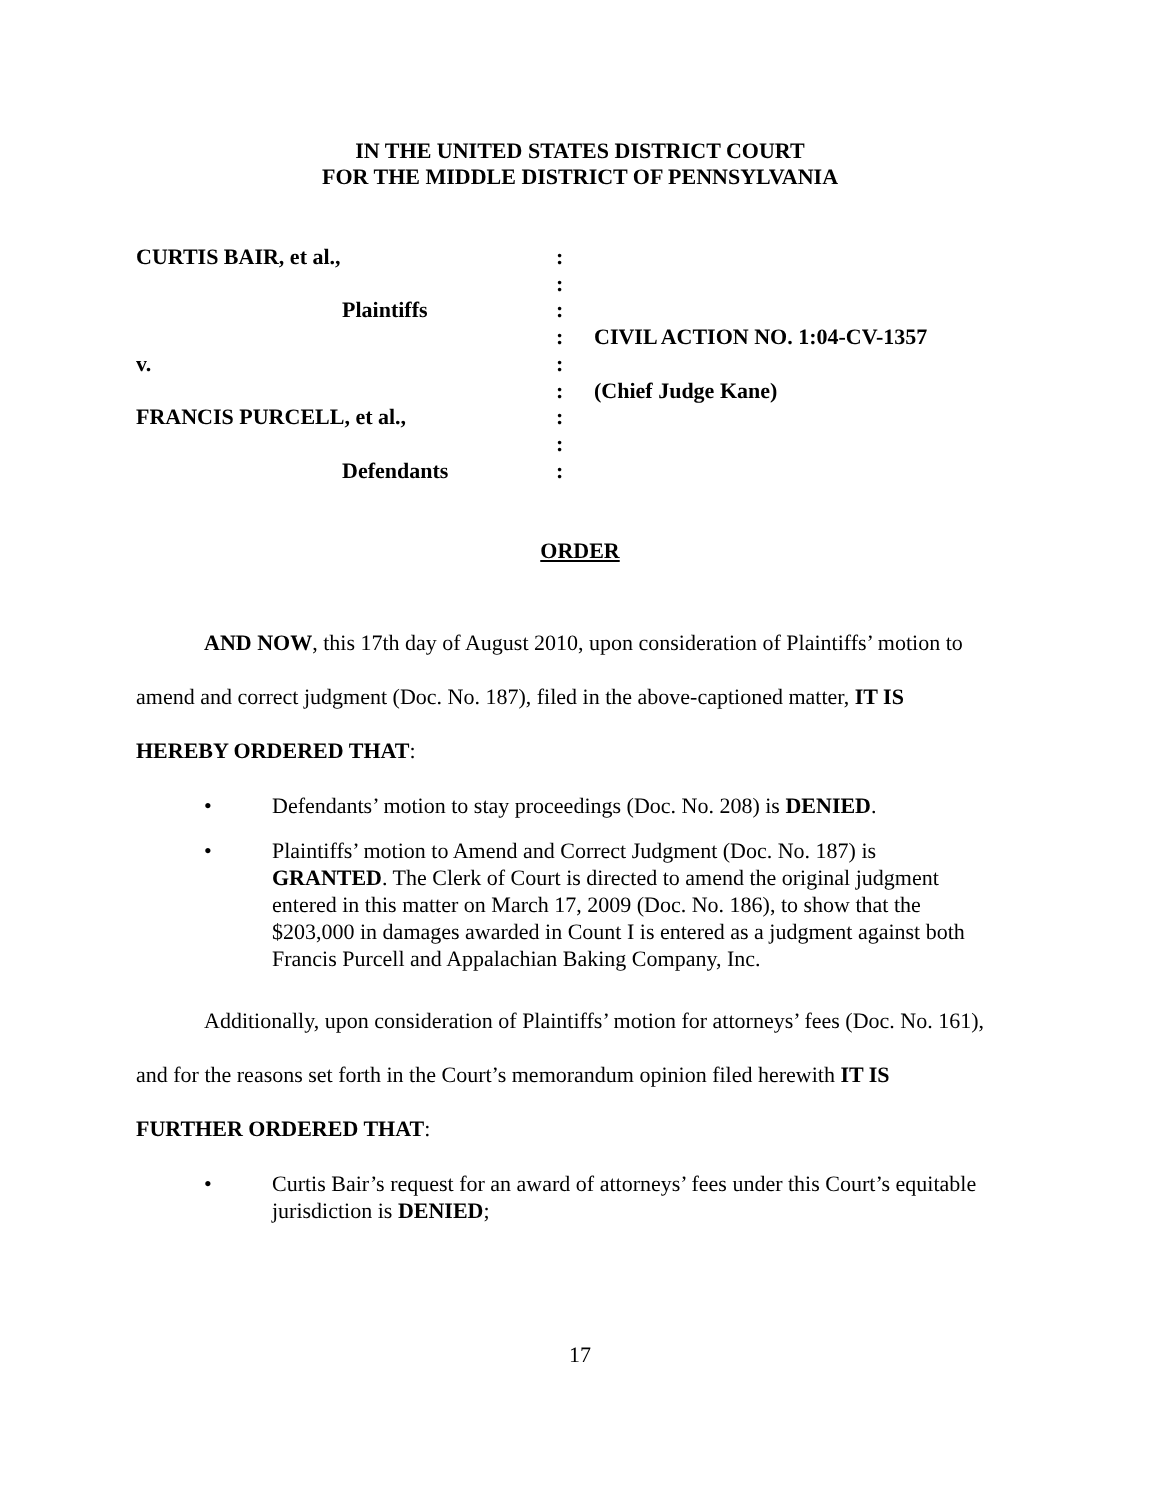IN THE UNITED STATES DISTRICT COURT
FOR THE MIDDLE DISTRICT OF PENNSYLVANIA
CURTIS BAIR, et al.,
Plaintiffs
v.
FRANCIS PURCELL, et al.,
Defendants
:
:
:
:
:
:
:
:
:
CIVIL ACTION NO. 1:04-CV-1357
(Chief Judge Kane)
ORDER
AND NOW, this 17th day of August 2010, upon consideration of Plaintiffs’ motion to amend and correct judgment (Doc. No. 187), filed in the above-captioned matter, IT IS HEREBY ORDERED THAT:
• Defendants’ motion to stay proceedings (Doc. No. 208) is DENIED.
• Plaintiffs’ motion to Amend and Correct Judgment (Doc. No. 187) is GRANTED. The Clerk of Court is directed to amend the original judgment entered in this matter on March 17, 2009 (Doc. No. 186), to show that the $203,000 in damages awarded in Count I is entered as a judgment against both Francis Purcell and Appalachian Baking Company, Inc.
Additionally, upon consideration of Plaintiffs’ motion for attorneys’ fees (Doc. No. 161), and for the reasons set forth in the Court’s memorandum opinion filed herewith IT IS FURTHER ORDERED THAT:
• Curtis Bair’s request for an award of attorneys’ fees under this Court’s equitable jurisdiction is DENIED;
17